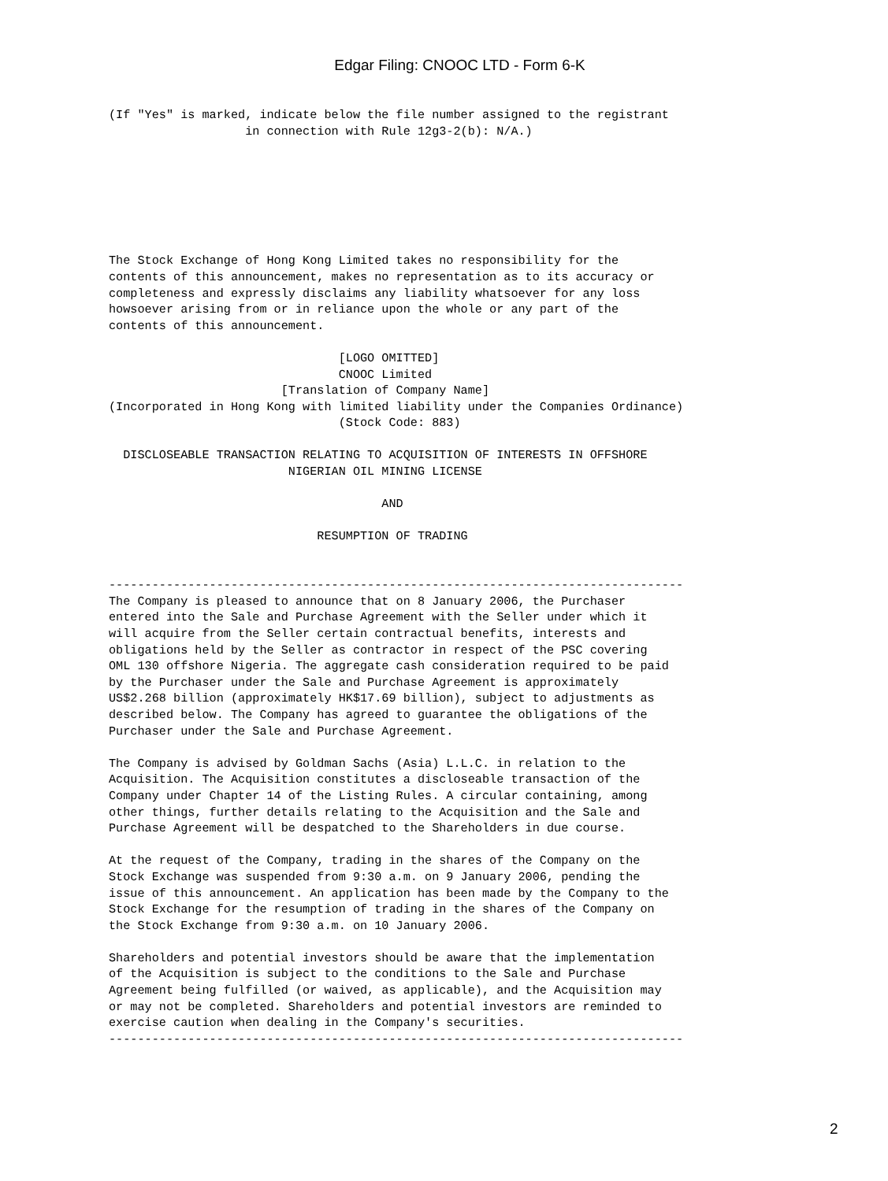Edgar Filing: CNOOC LTD - Form 6-K
(If "Yes" is marked, indicate below the file number assigned to the registrant
                   in connection with Rule 12g3-2(b): N/A.)







The Stock Exchange of Hong Kong Limited takes no responsibility for the
contents of this announcement, makes no representation as to its accuracy or
completeness and expressly disclaims any liability whatsoever for any loss
howsoever arising from or in reliance upon the whole or any part of the
contents of this announcement.

                                [LOGO OMITTED]
                                CNOOC Limited
                        [Translation of Company Name]
(Incorporated in Hong Kong with limited liability under the Companies Ordinance)
                                (Stock Code: 883)

  DISCLOSEABLE TRANSACTION RELATING TO ACQUISITION OF INTERESTS IN OFFSHORE
                         NIGERIAN OIL MINING LICENSE

                                      AND

                             RESUMPTION OF TRADING


--------------------------------------------------------------------------------
The Company is pleased to announce that on 8 January 2006, the Purchaser
entered into the Sale and Purchase Agreement with the Seller under which it
will acquire from the Seller certain contractual benefits, interests and
obligations held by the Seller as contractor in respect of the PSC covering
OML 130 offshore Nigeria. The aggregate cash consideration required to be paid
by the Purchaser under the Sale and Purchase Agreement is approximately
US$2.268 billion (approximately HK$17.69 billion), subject to adjustments as
described below. The Company has agreed to guarantee the obligations of the
Purchaser under the Sale and Purchase Agreement.

The Company is advised by Goldman Sachs (Asia) L.L.C. in relation to the
Acquisition. The Acquisition constitutes a discloseable transaction of the
Company under Chapter 14 of the Listing Rules. A circular containing, among
other things, further details relating to the Acquisition and the Sale and
Purchase Agreement will be despatched to the Shareholders in due course.

At the request of the Company, trading in the shares of the Company on the
Stock Exchange was suspended from 9:30 a.m. on 9 January 2006, pending the
issue of this announcement. An application has been made by the Company to the
Stock Exchange for the resumption of trading in the shares of the Company on
the Stock Exchange from 9:30 a.m. on 10 January 2006.

Shareholders and potential investors should be aware that the implementation
of the Acquisition is subject to the conditions to the Sale and Purchase
Agreement being fulfilled (or waived, as applicable), and the Acquisition may
or may not be completed. Shareholders and potential investors are reminded to
exercise caution when dealing in the Company's securities.
--------------------------------------------------------------------------------
2